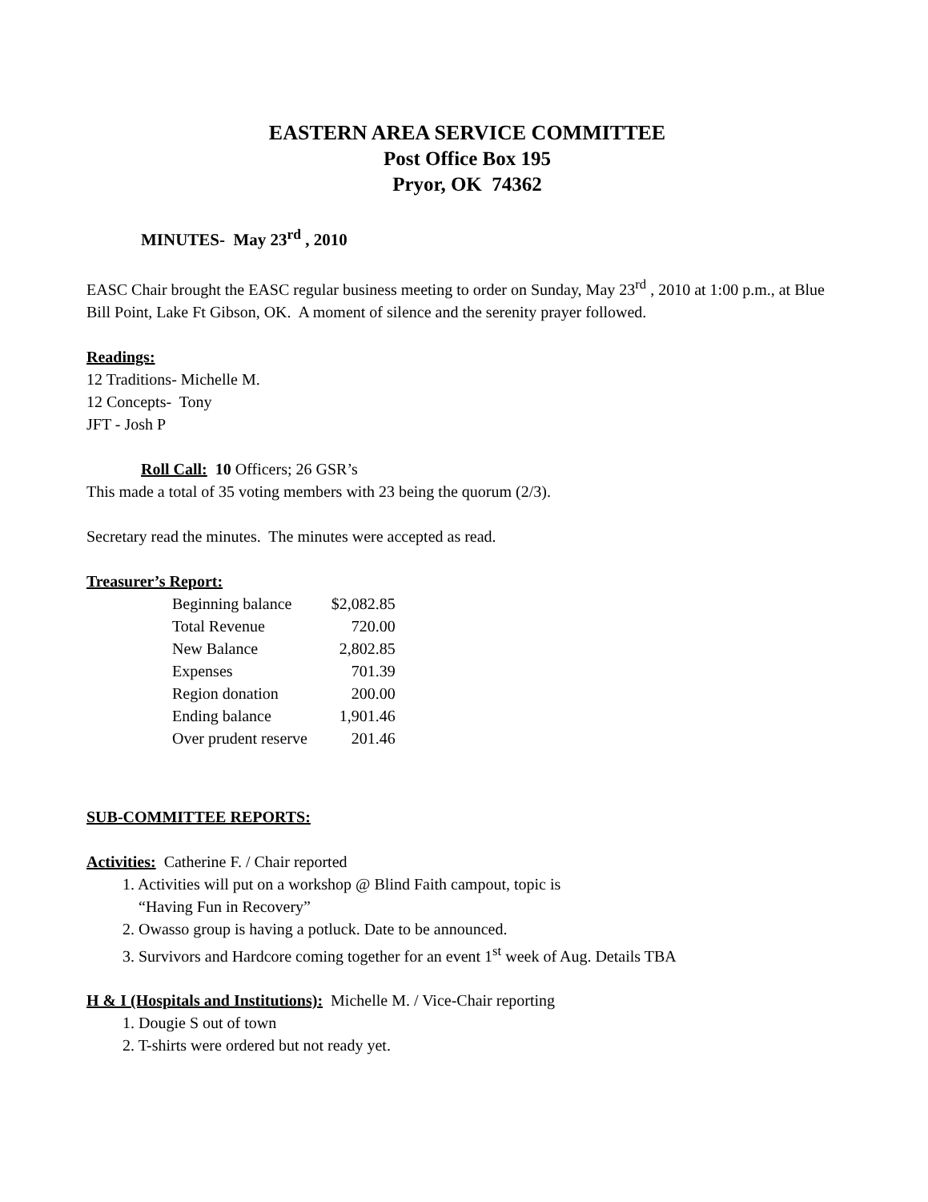EASTERN AREA SERVICE COMMITTEE
Post Office Box 195
Pryor, OK 74362
MINUTES- May 23<sup>rd</sup> , 2010
EASC Chair brought the EASC regular business meeting to order on Sunday, May 23<sup>rd</sup> , 2010 at 1:00 p.m., at Blue Bill Point, Lake Ft Gibson, OK. A moment of silence and the serenity prayer followed.
Readings:
12 Traditions- Michelle M.
12 Concepts- Tony
JFT - Josh P
Roll Call: 10 Officers; 26 GSR’s
This made a total of 35 voting members with 23 being the quorum (2/3).
Secretary read the minutes. The minutes were accepted as read.
Treasurer’s Report:
| Beginning balance | $2,082.85 |
| Total Revenue | 720.00 |
| New Balance | 2,802.85 |
| Expenses | 701.39 |
| Region donation | 200.00 |
| Ending balance | 1,901.46 |
| Over prudent reserve | 201.46 |
SUB-COMMITTEE REPORTS:
Activities: Catherine F. / Chair reported
1. Activities will put on a workshop @ Blind Faith campout, topic is
“Having Fun in Recovery”
2. Owasso group is having a potluck. Date to be announced.
3. Survivors and Hardcore coming together for an event 1<sup>st</sup> week of Aug. Details TBA
H & I (Hospitals and Institutions): Michelle M. / Vice-Chair reporting
1. Dougie S out of town
2. T-shirts were ordered but not ready yet.